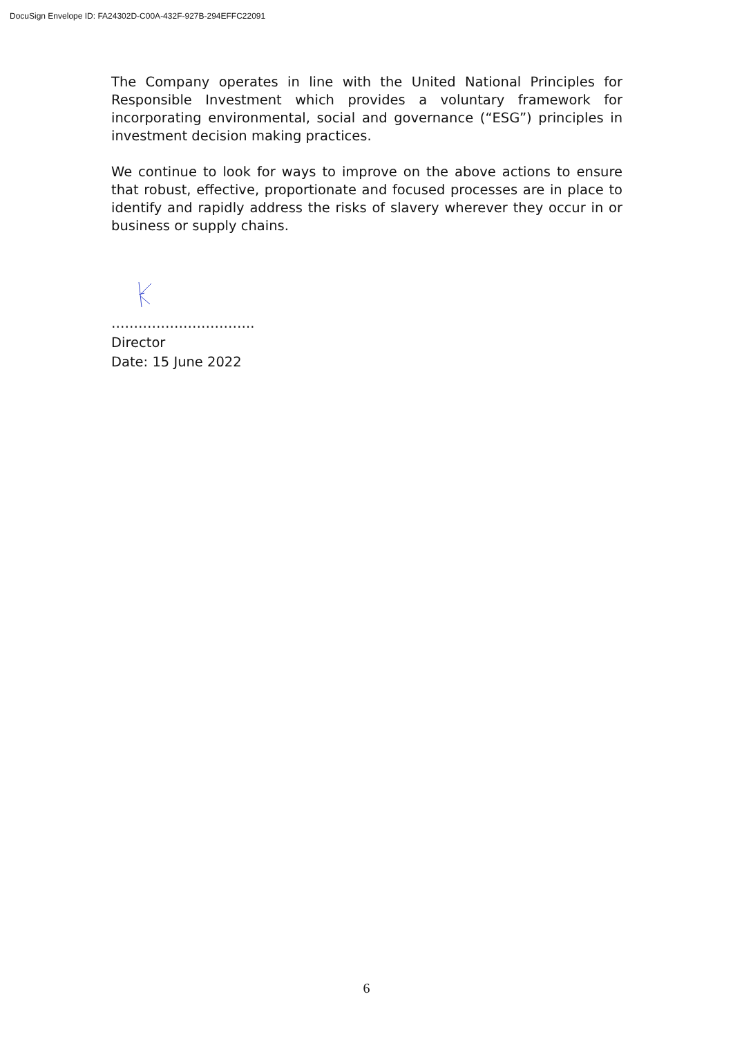DocuSign Envelope ID: FA24302D-C00A-432F-927B-294EFFC22091
The Company operates in line with the United National Principles for Responsible Investment which provides a voluntary framework for incorporating environmental, social and governance (“ESG”) principles in investment decision making practices.
We continue to look for ways to improve on the above actions to ensure that robust, effective, proportionate and focused processes are in place to identify and rapidly address the risks of slavery wherever they occur in or business or supply chains.
…………………………..
Director
Date: 15 June 2022
6